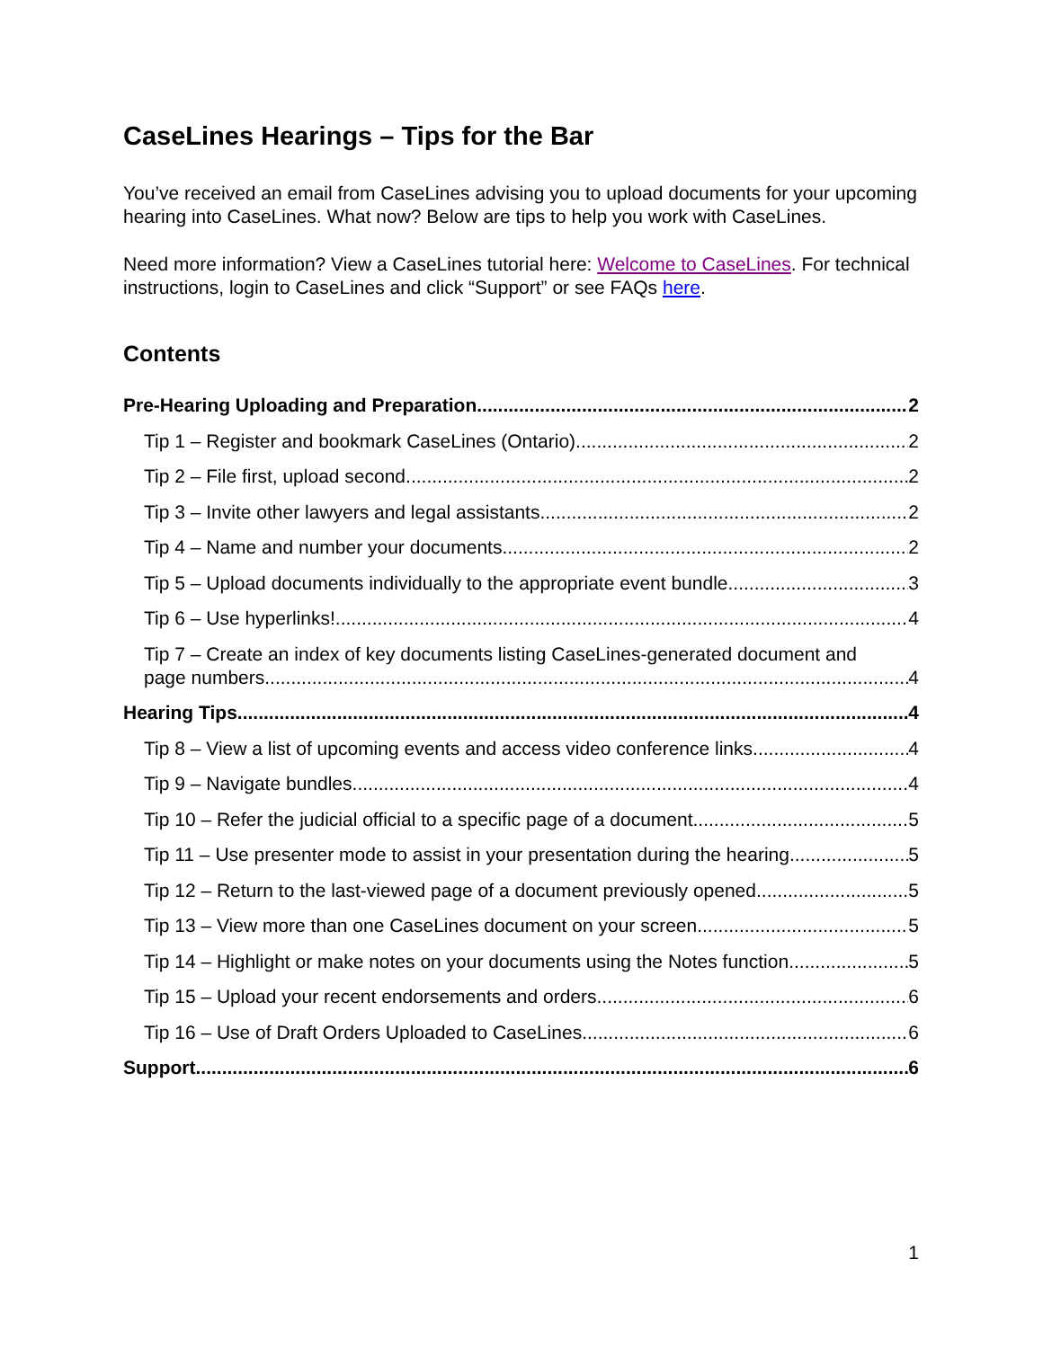CaseLines Hearings – Tips for the Bar
You’ve received an email from CaseLines advising you to upload documents for your upcoming hearing into CaseLines. What now? Below are tips to help you work with CaseLines.
Need more information? View a CaseLines tutorial here: Welcome to CaseLines. For technical instructions, login to CaseLines and click “Support” or see FAQs here.
Contents
Pre-Hearing Uploading and Preparation 2
Tip 1 – Register and bookmark CaseLines (Ontario) 2
Tip 2 – File first, upload second 2
Tip 3 – Invite other lawyers and legal assistants 2
Tip 4 – Name and number your documents 2
Tip 5 – Upload documents individually to the appropriate event bundle 3
Tip 6 – Use hyperlinks! 4
Tip 7 – Create an index of key documents listing CaseLines-generated document and
page numbers 4
Hearing Tips 4
Tip 8 – View a list of upcoming events and access video conference links 4
Tip 9 – Navigate bundles 4
Tip 10 – Refer the judicial official to a specific page of a document 5
Tip 11 – Use presenter mode to assist in your presentation during the hearing 5
Tip 12 – Return to the last-viewed page of a document previously opened 5
Tip 13 – View more than one CaseLines document on your screen 5
Tip 14 – Highlight or make notes on your documents using the Notes function 5
Tip 15 – Upload your recent endorsements and orders 6
Tip 16 – Use of Draft Orders Uploaded to CaseLines 6
Support 6
1